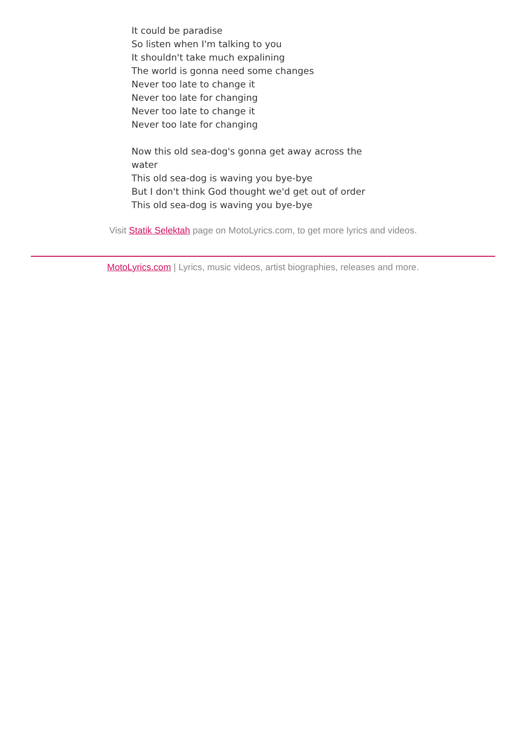It could be paradise
So listen when I'm talking to you
It shouldn't take much expalining
The world is gonna need some changes
Never too late to change it
Never too late for changing
Never too late to change it
Never too late for changing
Now this old sea-dog's gonna get away across the water
This old sea-dog is waving you bye-bye
But I don't think God thought we'd get out of order
This old sea-dog is waving you bye-bye
Visit Statik Selektah page on MotoLyrics.com, to get more lyrics and videos.
MotoLyrics.com | Lyrics, music videos, artist biographies, releases and more.